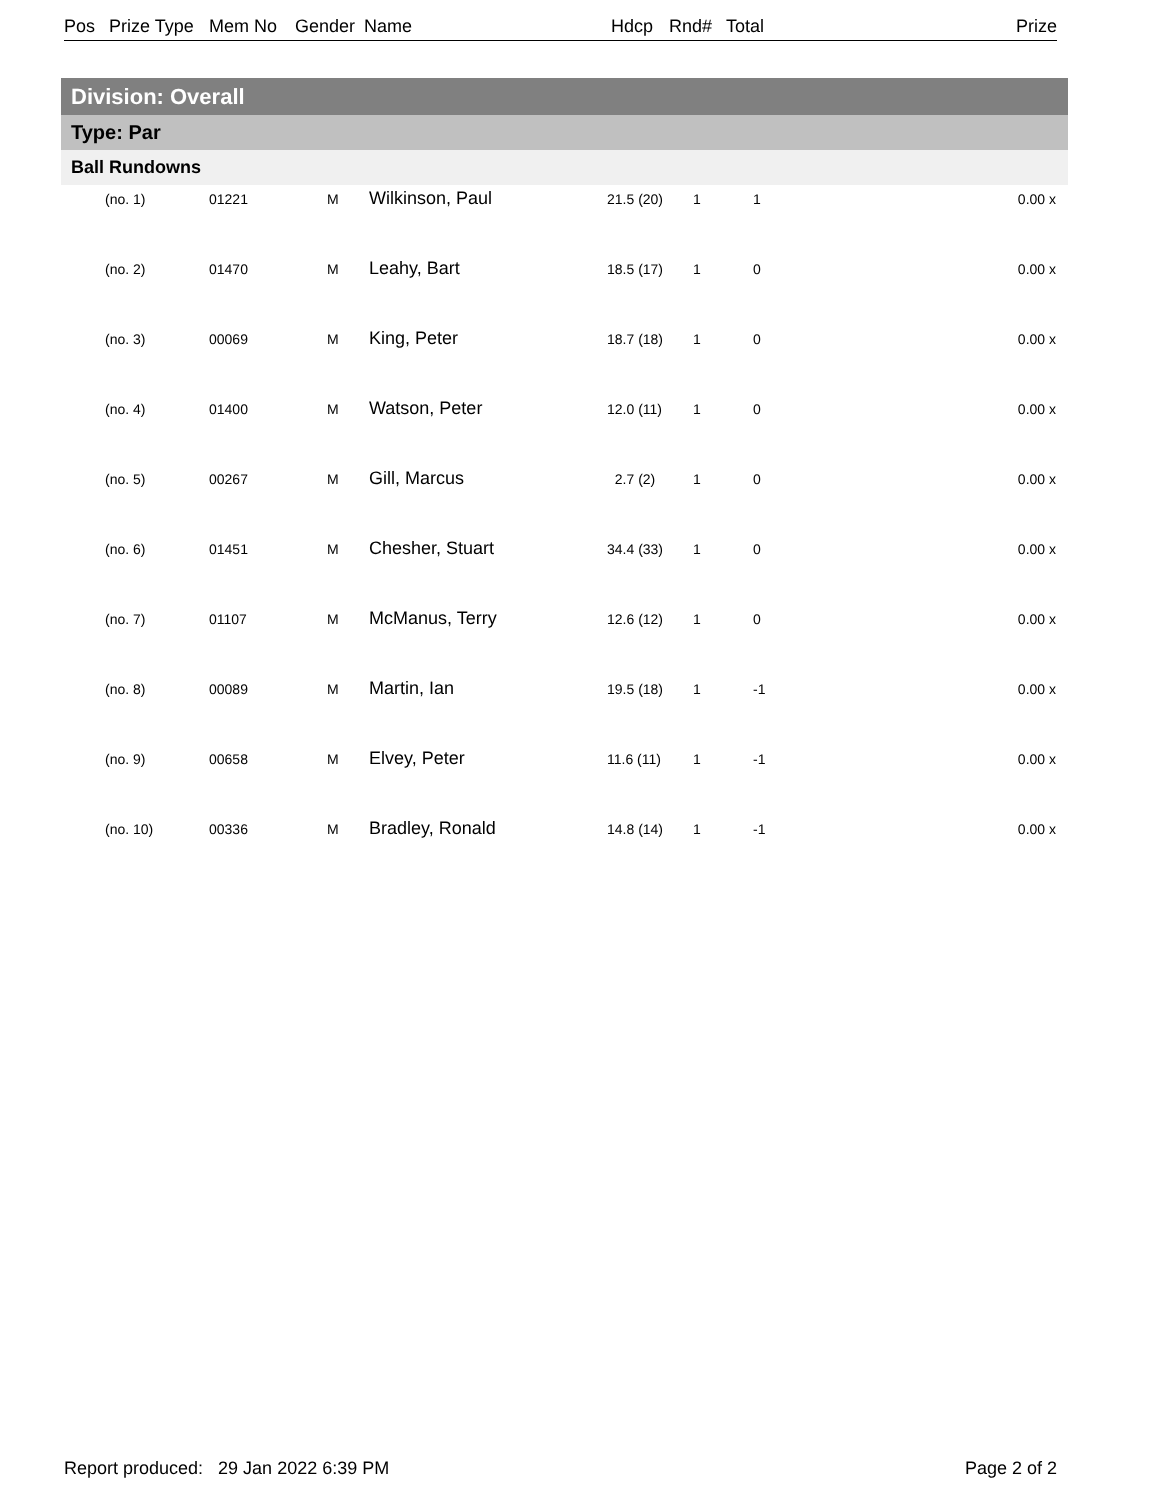Pos Prize Type Mem No Gender Name Hdcp Rnd# Total Prize
Division: Overall
Type: Par
Ball Rundowns
| (no. 1) | 01221 | M | Wilkinson, Paul | 21.5 (20) | 1 | 1 | 0.00 x |
| (no. 2) | 01470 | M | Leahy, Bart | 18.5 (17) | 1 | 0 | 0.00 x |
| (no. 3) | 00069 | M | King, Peter | 18.7 (18) | 1 | 0 | 0.00 x |
| (no. 4) | 01400 | M | Watson, Peter | 12.0 (11) | 1 | 0 | 0.00 x |
| (no. 5) | 00267 | M | Gill, Marcus | 2.7 (2) | 1 | 0 | 0.00 x |
| (no. 6) | 01451 | M | Chesher, Stuart | 34.4 (33) | 1 | 0 | 0.00 x |
| (no. 7) | 01107 | M | McManus, Terry | 12.6 (12) | 1 | 0 | 0.00 x |
| (no. 8) | 00089 | M | Martin, Ian | 19.5 (18) | 1 | -1 | 0.00 x |
| (no. 9) | 00658 | M | Elvey, Peter | 11.6 (11) | 1 | -1 | 0.00 x |
| (no. 10) | 00336 | M | Bradley, Ronald | 14.8 (14) | 1 | -1 | 0.00 x |
Report produced: 29 Jan 2022 6:39 PM Page 2 of 2